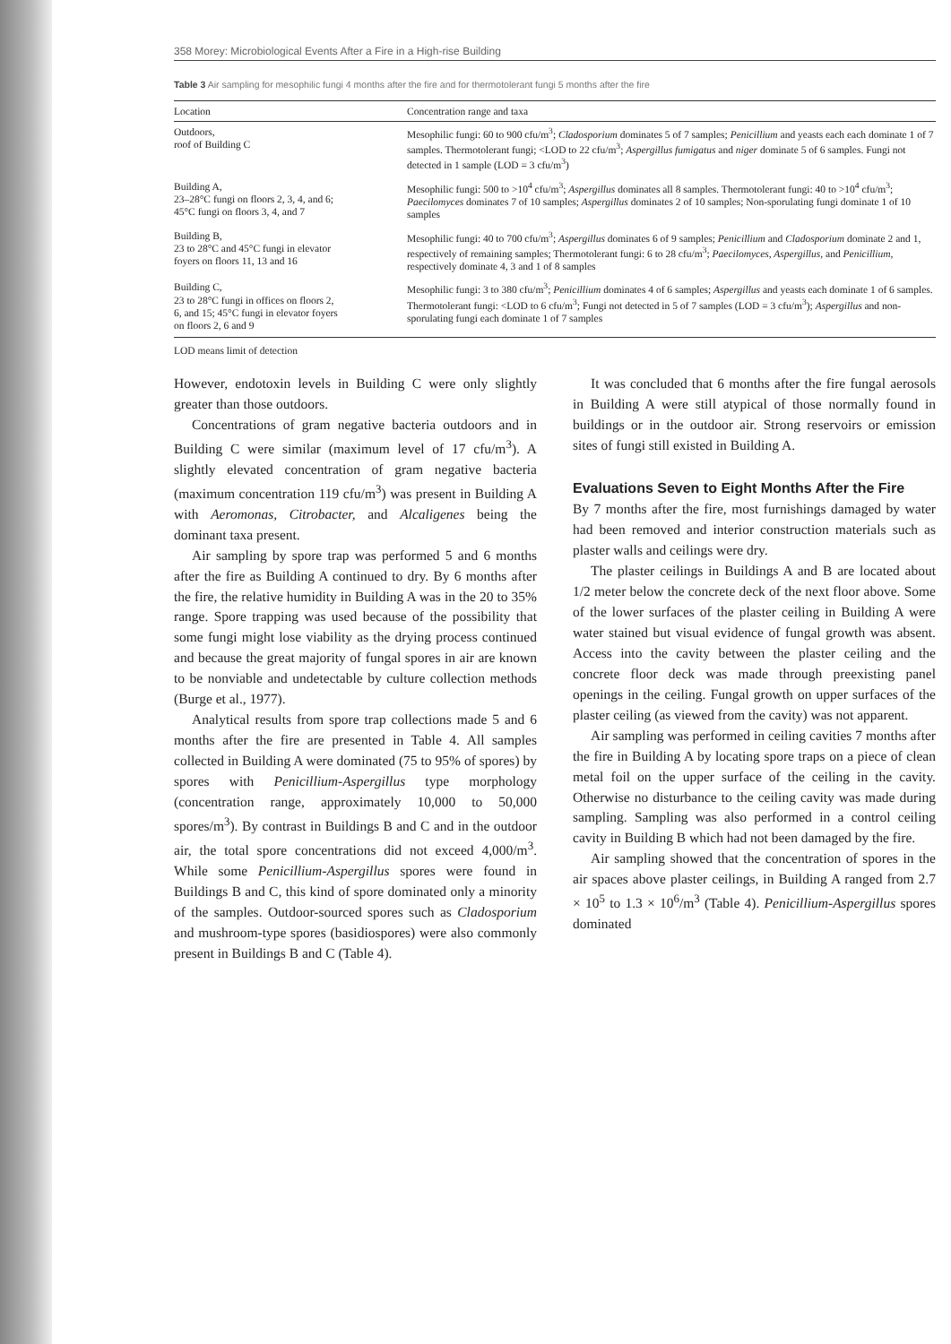358 Morey: Microbiological Events After a Fire in a High-rise Building
Table 3 Air sampling for mesophilic fungi 4 months after the fire and for thermotolerant fungi 5 months after the fire
| Location | Concentration range and taxa |
| --- | --- |
| Outdoors, roof of Building C | Mesophilic fungi: 60 to 900 cfu/m<sup>3</sup>; Cladosporium dominates 5 of 7 samples; Penicillium and yeasts each each dominate 1 of 7 samples. Thermotolerant fungi; <LOD to 22 cfu/m<sup>3</sup>; Aspergillus fumigatus and niger dominate 5 of 6 samples. Fungi not detected in 1 sample (LOD = 3 cfu/m<sup>3</sup>) |
| Building A, 23–28°C fungi on floors 2, 3, 4, and 6; 45°C fungi on floors 3, 4, and 7 | Mesophilic fungi: 500 to >10<sup>4</sup> cfu/m<sup>3</sup>; Aspergillus dominates all 8 samples. Thermotolerant fungi: 40 to >10<sup>4</sup> cfu/m<sup>3</sup>; Paecilomyces dominates 7 of 10 samples; Aspergillus dominates 2 of 10 samples; Non-sporulating fungi dominate 1 of 10 samples |
| Building B, 23 to 28°C and 45°C fungi in elevator foyers on floors 11, 13 and 16 | Mesophilic fungi: 40 to 700 cfu/m<sup>3</sup>; Aspergillus dominates 6 of 9 samples; Penicillium and Cladosporium dominate 2 and 1, respectively of remaining samples; Thermotolerant fungi: 6 to 28 cfu/m<sup>3</sup>; Paecilomyces, Aspergillus, and Penicillium, respectively dominate 4, 3 and 1 of 8 samples |
| Building C, 23 to 28°C fungi in offices on floors 2, 6, and 15; 45°C fungi in elevator foyers on floors 2, 6 and 9 | Mesophilic fungi: 3 to 380 cfu/m<sup>3</sup>; Penicillium dominates 4 of 6 samples; Aspergillus and yeasts each dominate 1 of 6 samples. Thermotolerant fungi: <LOD to 6 cfu/m<sup>3</sup>; Fungi not detected in 5 of 7 samples (LOD = 3 cfu/m<sup>3</sup>); Aspergillus and non-sporulating fungi each dominate 1 of 7 samples |
LOD means limit of detection
However, endotoxin levels in Building C were only slightly greater than those outdoors.
Concentrations of gram negative bacteria outdoors and in Building C were similar (maximum level of 17 cfu/m<sup>3</sup>). A slightly elevated concentration of gram negative bacteria (maximum concentration 119 cfu/m<sup>3</sup>) was present in Building A with Aeromonas, Citrobacter, and Alcaligenes being the dominant taxa present.
Air sampling by spore trap was performed 5 and 6 months after the fire as Building A continued to dry. By 6 months after the fire, the relative humidity in Building A was in the 20 to 35% range. Spore trapping was used because of the possibility that some fungi might lose viability as the drying process continued and because the great majority of fungal spores in air are known to be nonviable and undetectable by culture collection methods (Burge et al., 1977).
Analytical results from spore trap collections made 5 and 6 months after the fire are presented in Table 4. All samples collected in Building A were dominated (75 to 95% of spores) by spores with Penicillium-Aspergillus type morphology (concentration range, approximately 10,000 to 50,000 spores/m<sup>3</sup>). By contrast in Buildings B and C and in the outdoor air, the total spore concentrations did not exceed 4,000/m<sup>3</sup>. While some Penicillium-Aspergillus spores were found in Buildings B and C, this kind of spore dominated only a minority of the samples. Outdoor-sourced spores such as Cladosporium and mushroom-type spores (basidiospores) were also commonly present in Buildings B and C (Table 4).
It was concluded that 6 months after the fire fungal aerosols in Building A were still atypical of those normally found in buildings or in the outdoor air. Strong reservoirs or emission sites of fungi still existed in Building A.
Evaluations Seven to Eight Months After the Fire
By 7 months after the fire, most furnishings damaged by water had been removed and interior construction materials such as plaster walls and ceilings were dry.
The plaster ceilings in Buildings A and B are located about 1/2 meter below the concrete deck of the next floor above. Some of the lower surfaces of the plaster ceiling in Building A were water stained but visual evidence of fungal growth was absent. Access into the cavity between the plaster ceiling and the concrete floor deck was made through preexisting panel openings in the ceiling. Fungal growth on upper surfaces of the plaster ceiling (as viewed from the cavity) was not apparent.
Air sampling was performed in ceiling cavities 7 months after the fire in Building A by locating spore traps on a piece of clean metal foil on the upper surface of the ceiling in the cavity. Otherwise no disturbance to the ceiling cavity was made during sampling. Sampling was also performed in a control ceiling cavity in Building B which had not been damaged by the fire.
Air sampling showed that the concentration of spores in the air spaces above plaster ceilings, in Building A ranged from 2.7 × 10<sup>5</sup> to 1.3 × 10<sup>6</sup>/m<sup>3</sup> (Table 4). Penicillium-Aspergillus spores dominated